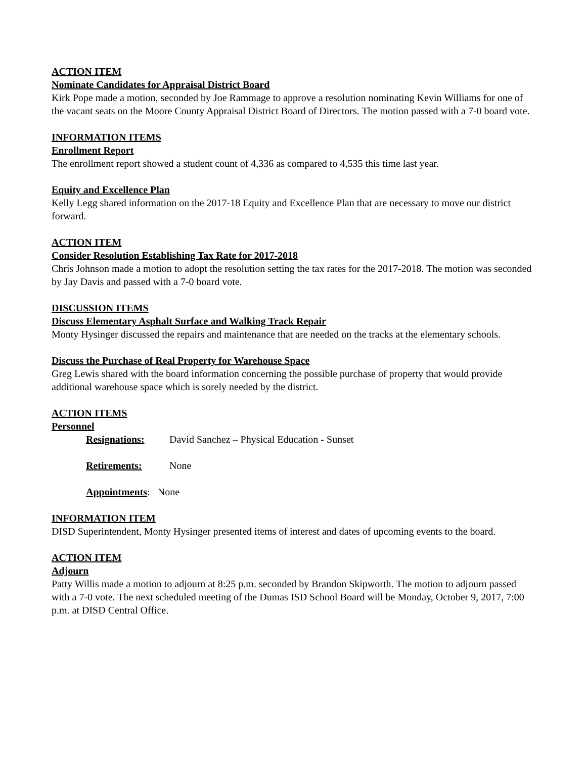ACTION ITEM
Nominate Candidates for Appraisal District Board
Kirk Pope made a motion, seconded by Joe Rammage to approve a resolution nominating Kevin Williams for one of the vacant seats on the Moore County Appraisal District Board of Directors. The motion passed with a 7-0 board vote.
INFORMATION ITEMS
Enrollment Report
The enrollment report showed a student count of 4,336 as compared to 4,535 this time last year.
Equity and Excellence Plan
Kelly Legg shared information on the 2017-18 Equity and Excellence Plan that are necessary to move our district forward.
ACTION ITEM
Consider Resolution Establishing Tax Rate for 2017-2018
Chris Johnson made a motion to adopt the resolution setting the tax rates for the 2017-2018. The motion was seconded by Jay Davis and passed with a 7-0 board vote.
DISCUSSION ITEMS
Discuss Elementary Asphalt Surface and Walking Track Repair
Monty Hysinger discussed the repairs and maintenance that are needed on the tracks at the elementary schools.
Discuss the Purchase of Real Property for Warehouse Space
Greg Lewis shared with the board information concerning the possible purchase of property that would provide additional warehouse space which is sorely needed by the district.
ACTION ITEMS
Personnel
Resignations: David Sanchez – Physical Education - Sunset
Retirements: None
Appointments: None
INFORMATION ITEM
DISD Superintendent, Monty Hysinger presented items of interest and dates of upcoming events to the board.
ACTION ITEM
Adjourn
Patty Willis made a motion to adjourn at 8:25 p.m. seconded by Brandon Skipworth. The motion to adjourn passed with a 7-0 vote. The next scheduled meeting of the Dumas ISD School Board will be Monday, October 9, 2017, 7:00 p.m. at DISD Central Office.